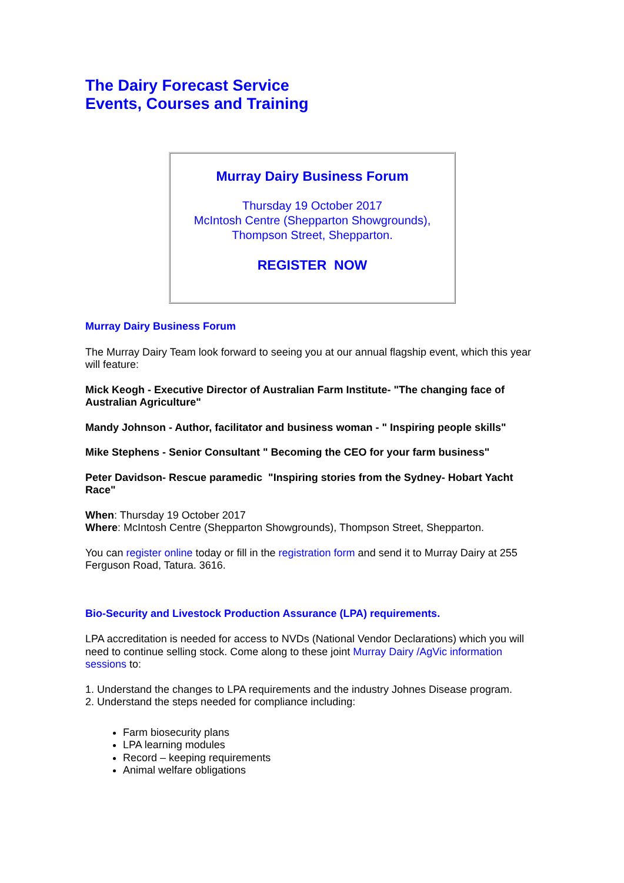The Dairy Forecast Service
Events, Courses and Training
Murray Dairy Business Forum
Thursday 19 October 2017
McIntosh Centre (Shepparton Showgrounds),
Thompson Street, Shepparton.
REGISTER NOW
Murray Dairy Business Forum
The Murray Dairy Team look forward to seeing you at our annual flagship event, which this year will feature:
Mick Keogh - Executive Director of Australian Farm Institute- "The changing face of Australian Agriculture"
Mandy Johnson - Author, facilitator and business woman - " Inspiring people skills"
Mike Stephens - Senior Consultant " Becoming the CEO for your farm business"
Peter Davidson- Rescue paramedic "Inspiring stories from the Sydney- Hobart Yacht Race"
When: Thursday 19 October 2017
Where: McIntosh Centre (Shepparton Showgrounds), Thompson Street, Shepparton.
You can register online today or fill in the registration form and send it to Murray Dairy at 255 Ferguson Road, Tatura. 3616.
Bio-Security and Livestock Production Assurance (LPA) requirements.
LPA accreditation is needed for access to NVDs (National Vendor Declarations) which you will need to continue selling stock. Come along to these joint Murray Dairy /AgVic information sessions to:
1. Understand the changes to LPA requirements and the industry Johnes Disease program.
2. Understand the steps needed for compliance including:
Farm biosecurity plans
LPA learning modules
Record – keeping requirements
Animal welfare obligations